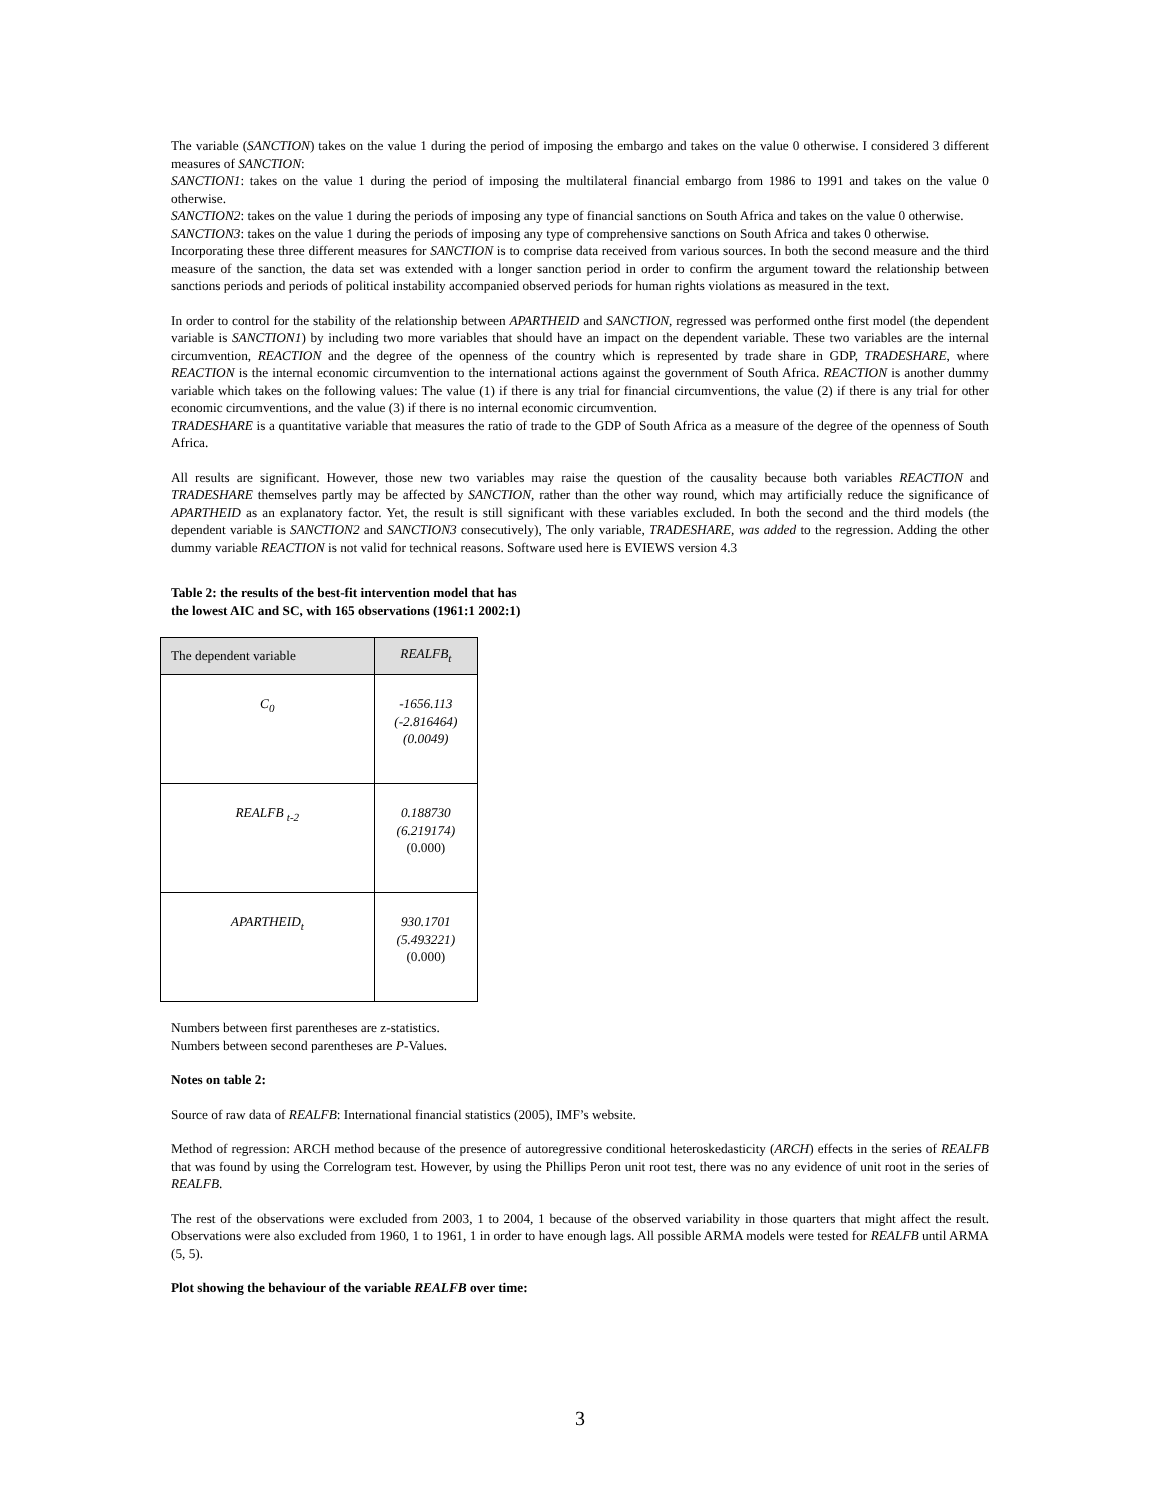The variable (SANCTION) takes on the value 1 during the period of imposing the embargo and takes on the value 0 otherwise. I considered 3 different measures of SANCTION:
SANCTION1: takes on the value 1 during the period of imposing the multilateral financial embargo from 1986 to 1991 and takes on the value 0 otherwise.
SANCTION2: takes on the value 1 during the periods of imposing any type of financial sanctions on South Africa and takes on the value 0 otherwise.
SANCTION3: takes on the value 1 during the periods of imposing any type of comprehensive sanctions on South Africa and takes 0 otherwise.
Incorporating these three different measures for SANCTION is to comprise data received from various sources. In both the second measure and the third measure of the sanction, the data set was extended with a longer sanction period in order to confirm the argument toward the relationship between sanctions periods and periods of political instability accompanied observed periods for human rights violations as measured in the text.
In order to control for the stability of the relationship between APARTHEID and SANCTION, regressed was performed onthe first model (the dependent variable is SANCTION1) by including two more variables that should have an impact on the dependent variable. These two variables are the internal circumvention, REACTION and the degree of the openness of the country which is represented by trade share in GDP, TRADESHARE, where REACTION is the internal economic circumvention to the international actions against the government of South Africa. REACTION is another dummy variable which takes on the following values: The value (1) if there is any trial for financial circumventions, the value (2) if there is any trial for other economic circumventions, and the value (3) if there is no internal economic circumvention.
TRADESHARE is a quantitative variable that measures the ratio of trade to the GDP of South Africa as a measure of the degree of the openness of South Africa.
All results are significant. However, those new two variables may raise the question of the causality because both variables REACTION and TRADESHARE themselves partly may be affected by SANCTION, rather than the other way round, which may artificially reduce the significance of APARTHEID as an explanatory factor. Yet, the result is still significant with these variables excluded. In both the second and the third models (the dependent variable is SANCTION2 and SANCTION3 consecutively), The only variable, TRADESHARE, was added to the regression. Adding the other dummy variable REACTION is not valid for technical reasons. Software used here is EVIEWS version 4.3
Table 2: the results of the best-fit intervention model that has the lowest AIC and SC, with 165 observations (1961:1 2002:1)
| The dependent variable | REALFB<sub>t</sub> |
| C<sub>0</sub> | -1656.113 (-2.816464) (0.0049) |
| REALFB <sub>t-2</sub> | 0.188730 (6.219174) (0.000) |
| APARTHEID<sub>t</sub> | 930.1701 (5.493221) (0.000) |
Numbers between first parentheses are z-statistics.
Numbers between second parentheses are P-Values.
Notes on table 2:
Source of raw data of REALFB: International financial statistics (2005), IMF’s website.
Method of regression: ARCH method because of the presence of autoregressive conditional heteroskedasticity (ARCH) effects in the series of REALFB that was found by using the Correlogram test. However, by using the Phillips Peron unit root test, there was no any evidence of unit root in the series of REALFB.
The rest of the observations were excluded from 2003, 1 to 2004, 1 because of the observed variability in those quarters that might affect the result. Observations were also excluded from 1960, 1 to 1961, 1 in order to have enough lags. All possible ARMA models were tested for REALFB until ARMA (5, 5).
Plot showing the behaviour of the variable REALFB over time:
3